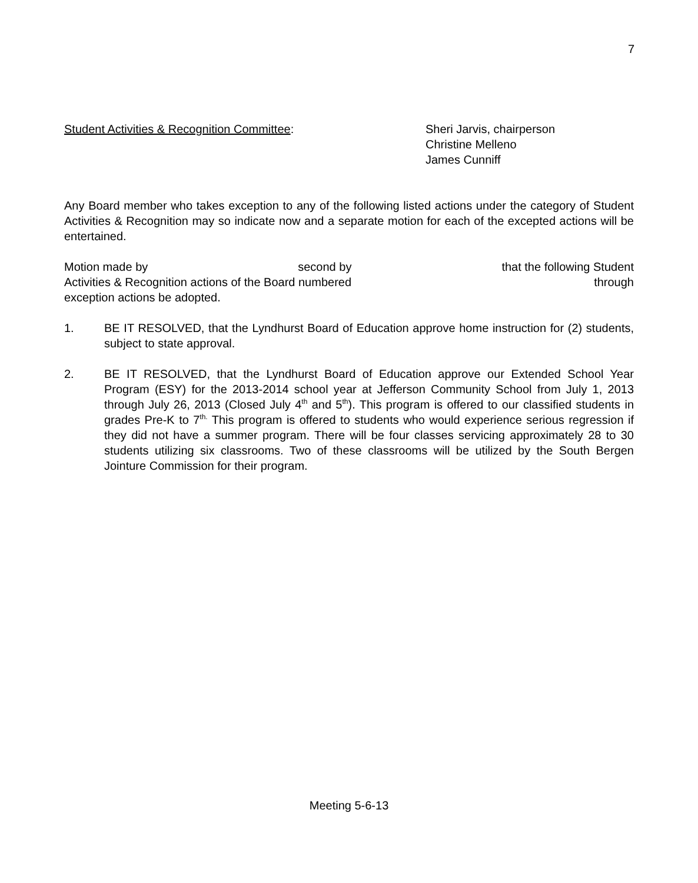7
Student Activities & Recognition Committee: Sheri Jarvis, chairperson
Christine Melleno
James Cunniff
Any Board member who takes exception to any of the following listed actions under the category of Student Activities & Recognition may so indicate now and a separate motion for each of the excepted actions will be entertained.
Motion made by second by that the following Student
Activities & Recognition actions of the Board numbered through
exception actions be adopted.
1. BE IT RESOLVED, that the Lyndhurst Board of Education approve home instruction for (2) students, subject to state approval.
2. BE IT RESOLVED, that the Lyndhurst Board of Education approve our Extended School Year Program (ESY) for the 2013-2014 school year at Jefferson Community School from July 1, 2013 through July 26, 2013 (Closed July 4<sup>th</sup> and 5<sup>th</sup>). This program is offered to our classified students in grades Pre-K to 7<sup>th.</sup> This program is offered to students who would experience serious regression if they did not have a summer program. There will be four classes servicing approximately 28 to 30 students utilizing six classrooms. Two of these classrooms will be utilized by the South Bergen Jointure Commission for their program.
Meeting 5-6-13